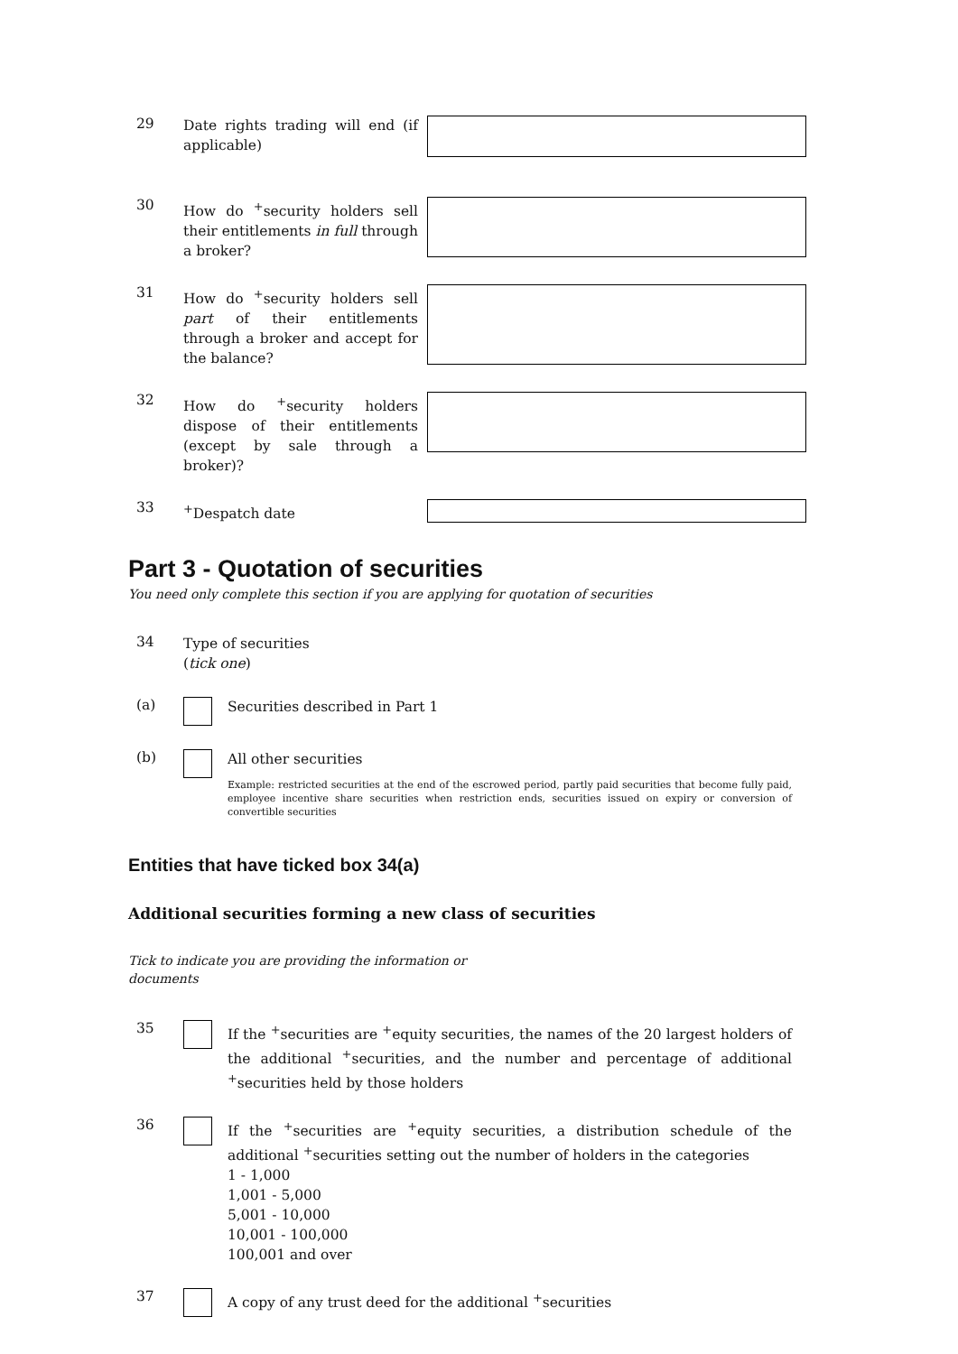29
Date rights trading will end (if applicable)
30
How do <sup>+</sup>security holders sell their entitlements in full through a broker?
31
How do <sup>+</sup>security holders sell part of their entitlements through a broker and accept for the balance?
32
How do <sup>+</sup>security holders dispose of their entitlements (except by sale through a broker)?
33
<sup>+</sup>Despatch date
Part 3 - Quotation of securities
You need only complete this section if you are applying for quotation of securities
34
Type of securities
(tick one)
(a)
Securities described in Part 1
(b)
All other securities
Example: restricted securities at the end of the escrowed period, partly paid securities that become fully paid, employee incentive share securities when restriction ends, securities issued on expiry or conversion of convertible securities
Entities that have ticked box 34(a)
Additional securities forming a new class of securities
Tick to indicate you are providing the information or documents
35
If the <sup>+</sup>securities are <sup>+</sup>equity securities, the names of the 20 largest holders of the additional <sup>+</sup>securities, and the number and percentage of additional <sup>+</sup>securities held by those holders
36
If the <sup>+</sup>securities are <sup>+</sup>equity securities, a distribution schedule of the additional <sup>+</sup>securities setting out the number of holders in the categories
1 - 1,000
1,001 - 5,000
5,001 - 10,000
10,001 - 100,000
100,001 and over
37
A copy of any trust deed for the additional <sup>+</sup>securities